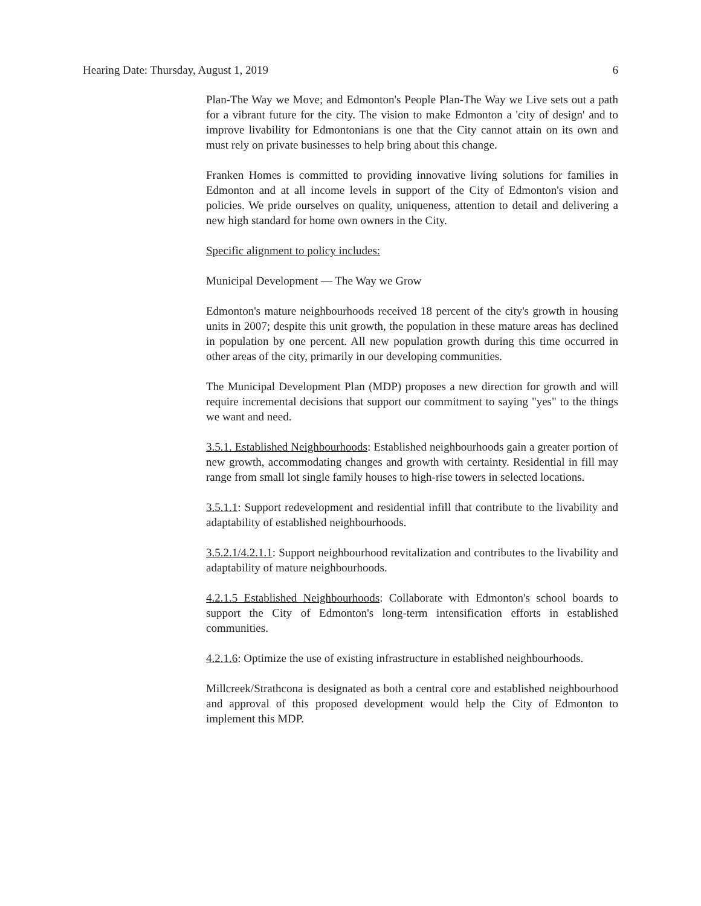Hearing Date: Thursday, August 1, 2019 6
Plan-The Way we Move; and Edmonton's People Plan-The Way we Live sets out a path for a vibrant future for the city. The vision to make Edmonton a 'city of design' and to improve livability for Edmontonians is one that the City cannot attain on its own and must rely on private businesses to help bring about this change.
Franken Homes is committed to providing innovative living solutions for families in Edmonton and at all income levels in support of the City of Edmonton's vision and policies. We pride ourselves on quality, uniqueness, attention to detail and delivering a new high standard for home own owners in the City.
Specific alignment to policy includes:
Municipal Development — The Way we Grow
Edmonton's mature neighbourhoods received 18 percent of the city's growth in housing units in 2007; despite this unit growth, the population in these mature areas has declined in population by one percent. All new population growth during this time occurred in other areas of the city, primarily in our developing communities.
The Municipal Development Plan (MDP) proposes a new direction for growth and will require incremental decisions that support our commitment to saying "yes" to the things we want and need.
3.5.1. Established Neighbourhoods: Established neighbourhoods gain a greater portion of new growth, accommodating changes and growth with certainty. Residential in fill may range from small lot single family houses to high-rise towers in selected locations.
3.5.1.1: Support redevelopment and residential infill that contribute to the livability and adaptability of established neighbourhoods.
3.5.2.1/4.2.1.1: Support neighbourhood revitalization and contributes to the livability and adaptability of mature neighbourhoods.
4.2.1.5 Established Neighbourhoods: Collaborate with Edmonton's school boards to support the City of Edmonton's long-term intensification efforts in established communities.
4.2.1.6: Optimize the use of existing infrastructure in established neighbourhoods.
Millcreek/Strathcona is designated as both a central core and established neighbourhood and approval of this proposed development would help the City of Edmonton to implement this MDP.